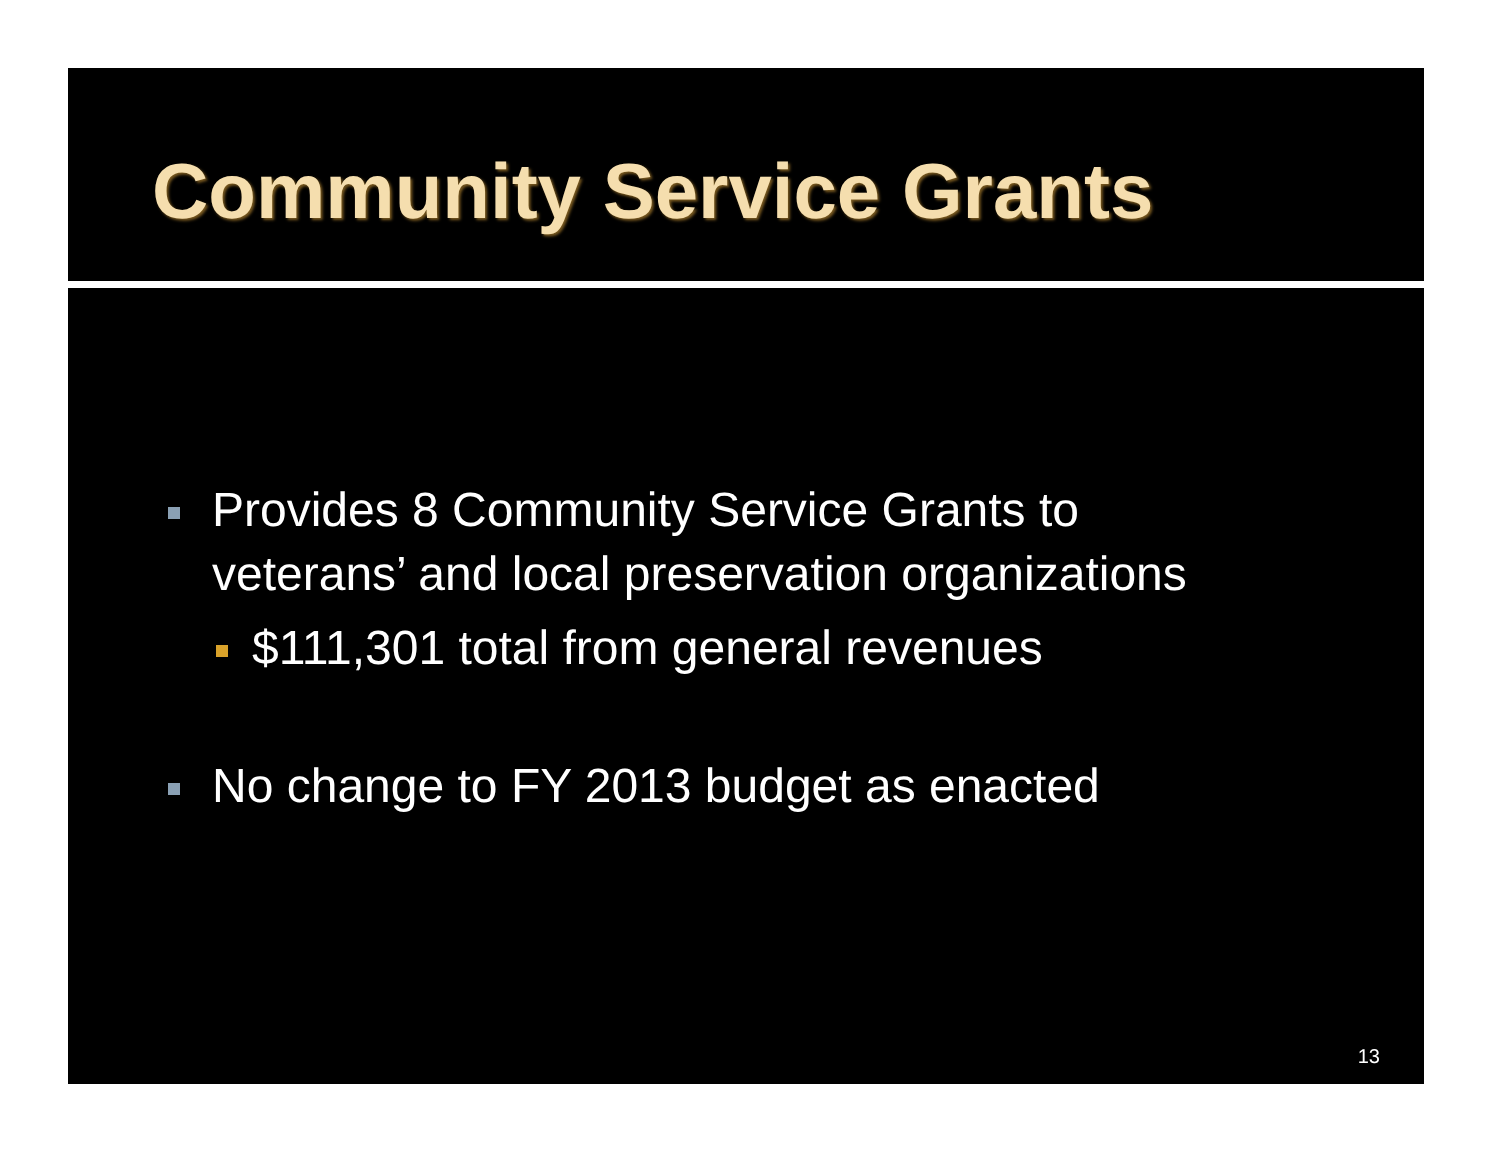Community Service Grants
Provides 8 Community Service Grants to
veterans’ and local preservation organizations
$111,301 total from general revenues
No change to FY 2013 budget as enacted
13